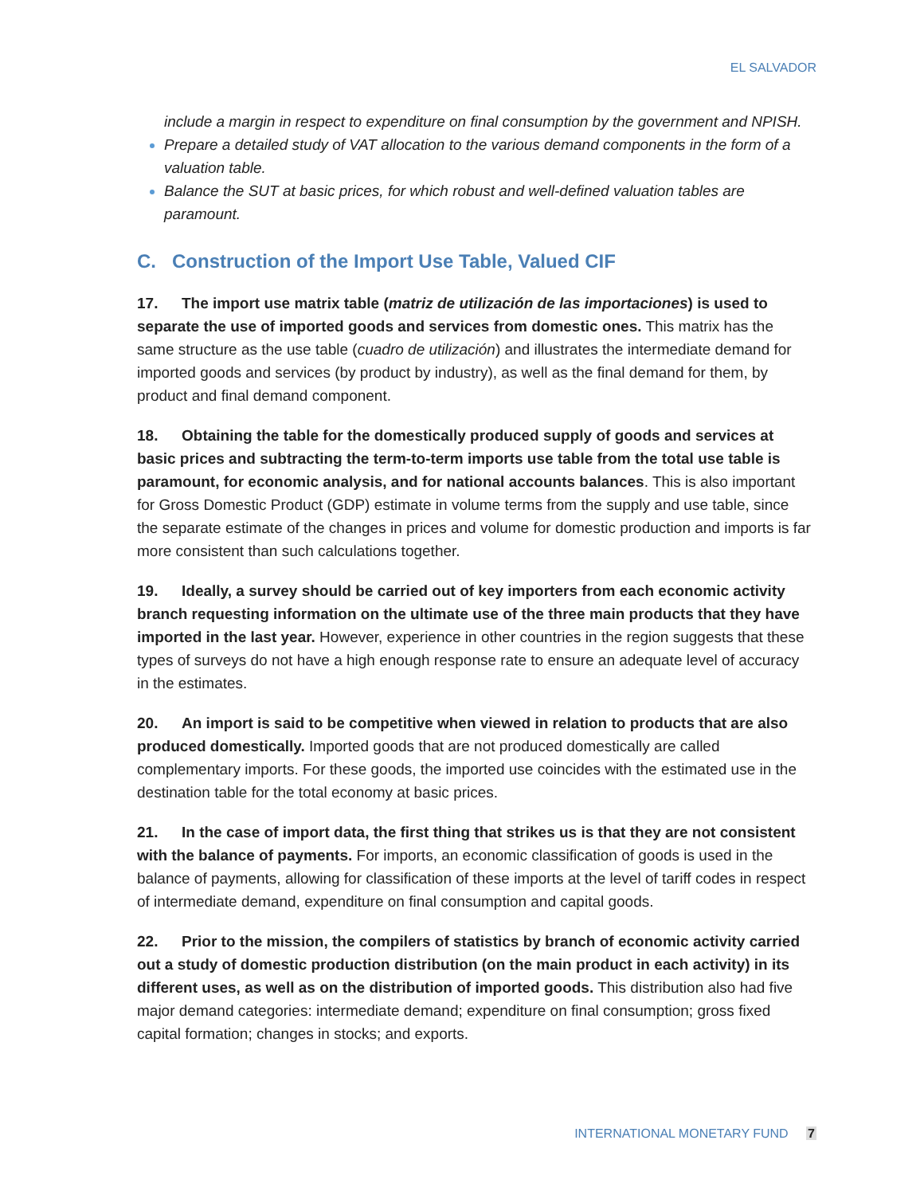EL SALVADOR
include a margin in respect to expenditure on final consumption by the government and NPISH.
Prepare a detailed study of VAT allocation to the various demand components in the form of a valuation table.
Balance the SUT at basic prices, for which robust and well-defined valuation tables are paramount.
C. Construction of the Import Use Table, Valued CIF
17. The import use matrix table (matriz de utilización de las importaciones) is used to separate the use of imported goods and services from domestic ones. This matrix has the same structure as the use table (cuadro de utilización) and illustrates the intermediate demand for imported goods and services (by product by industry), as well as the final demand for them, by product and final demand component.
18. Obtaining the table for the domestically produced supply of goods and services at basic prices and subtracting the term-to-term imports use table from the total use table is paramount, for economic analysis, and for national accounts balances. This is also important for Gross Domestic Product (GDP) estimate in volume terms from the supply and use table, since the separate estimate of the changes in prices and volume for domestic production and imports is far more consistent than such calculations together.
19. Ideally, a survey should be carried out of key importers from each economic activity branch requesting information on the ultimate use of the three main products that they have imported in the last year. However, experience in other countries in the region suggests that these types of surveys do not have a high enough response rate to ensure an adequate level of accuracy in the estimates.
20. An import is said to be competitive when viewed in relation to products that are also produced domestically. Imported goods that are not produced domestically are called complementary imports. For these goods, the imported use coincides with the estimated use in the destination table for the total economy at basic prices.
21. In the case of import data, the first thing that strikes us is that they are not consistent with the balance of payments. For imports, an economic classification of goods is used in the balance of payments, allowing for classification of these imports at the level of tariff codes in respect of intermediate demand, expenditure on final consumption and capital goods.
22. Prior to the mission, the compilers of statistics by branch of economic activity carried out a study of domestic production distribution (on the main product in each activity) in its different uses, as well as on the distribution of imported goods. This distribution also had five major demand categories: intermediate demand; expenditure on final consumption; gross fixed capital formation; changes in stocks; and exports.
INTERNATIONAL MONETARY FUND 7